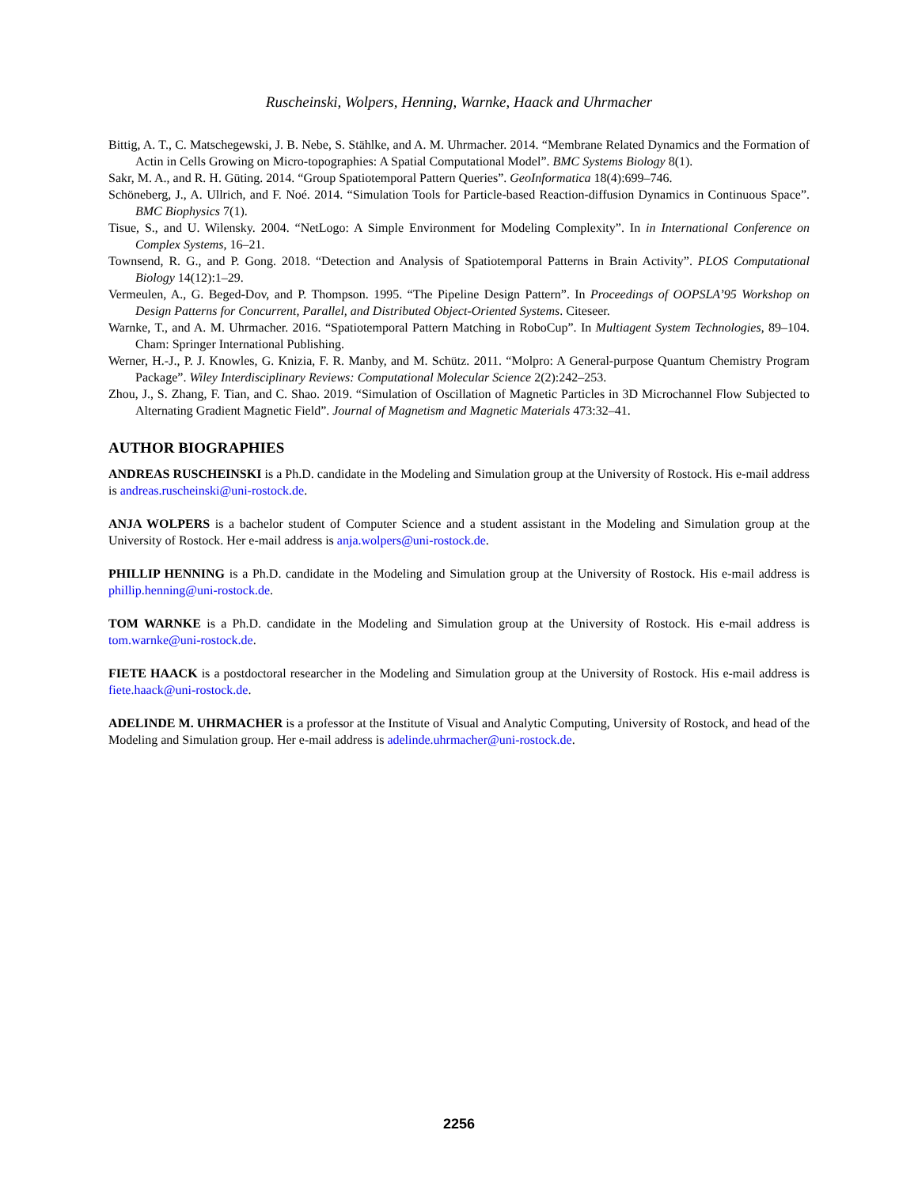Ruscheinski, Wolpers, Henning, Warnke, Haack and Uhrmacher
Bittig, A. T., C. Matschegewski, J. B. Nebe, S. Stählke, and A. M. Uhrmacher. 2014. “Membrane Related Dynamics and the Formation of Actin in Cells Growing on Micro-topographies: A Spatial Computational Model”. BMC Systems Biology 8(1).
Sakr, M. A., and R. H. Güting. 2014. “Group Spatiotemporal Pattern Queries”. GeoInformatica 18(4):699–746.
Schöneberg, J., A. Ullrich, and F. Noé. 2014. “Simulation Tools for Particle-based Reaction-diffusion Dynamics in Continuous Space”. BMC Biophysics 7(1).
Tisue, S., and U. Wilensky. 2004. “NetLogo: A Simple Environment for Modeling Complexity”. In in International Conference on Complex Systems, 16–21.
Townsend, R. G., and P. Gong. 2018. “Detection and Analysis of Spatiotemporal Patterns in Brain Activity”. PLOS Computational Biology 14(12):1–29.
Vermeulen, A., G. Beged-Dov, and P. Thompson. 1995. “The Pipeline Design Pattern”. In Proceedings of OOPSLA’95 Workshop on Design Patterns for Concurrent, Parallel, and Distributed Object-Oriented Systems. Citeseer.
Warnke, T., and A. M. Uhrmacher. 2016. “Spatiotemporal Pattern Matching in RoboCup”. In Multiagent System Technologies, 89–104. Cham: Springer International Publishing.
Werner, H.-J., P. J. Knowles, G. Knizia, F. R. Manby, and M. Schütz. 2011. “Molpro: A General-purpose Quantum Chemistry Program Package”. Wiley Interdisciplinary Reviews: Computational Molecular Science 2(2):242–253.
Zhou, J., S. Zhang, F. Tian, and C. Shao. 2019. “Simulation of Oscillation of Magnetic Particles in 3D Microchannel Flow Subjected to Alternating Gradient Magnetic Field”. Journal of Magnetism and Magnetic Materials 473:32–41.
AUTHOR BIOGRAPHIES
ANDREAS RUSCHEINSKI is a Ph.D. candidate in the Modeling and Simulation group at the University of Rostock. His e-mail address is andreas.ruscheinski@uni-rostock.de.
ANJA WOLPERS is a bachelor student of Computer Science and a student assistant in the Modeling and Simulation group at the University of Rostock. Her e-mail address is anja.wolpers@uni-rostock.de.
PHILLIP HENNING is a Ph.D. candidate in the Modeling and Simulation group at the University of Rostock. His e-mail address is phillip.henning@uni-rostock.de.
TOM WARNKE is a Ph.D. candidate in the Modeling and Simulation group at the University of Rostock. His e-mail address is tom.warnke@uni-rostock.de.
FIETE HAACK is a postdoctoral researcher in the Modeling and Simulation group at the University of Rostock. His e-mail address is fiete.haack@uni-rostock.de.
ADELINDE M. UHRMACHER is a professor at the Institute of Visual and Analytic Computing, University of Rostock, and head of the Modeling and Simulation group. Her e-mail address is adelinde.uhrmacher@uni-rostock.de.
2256